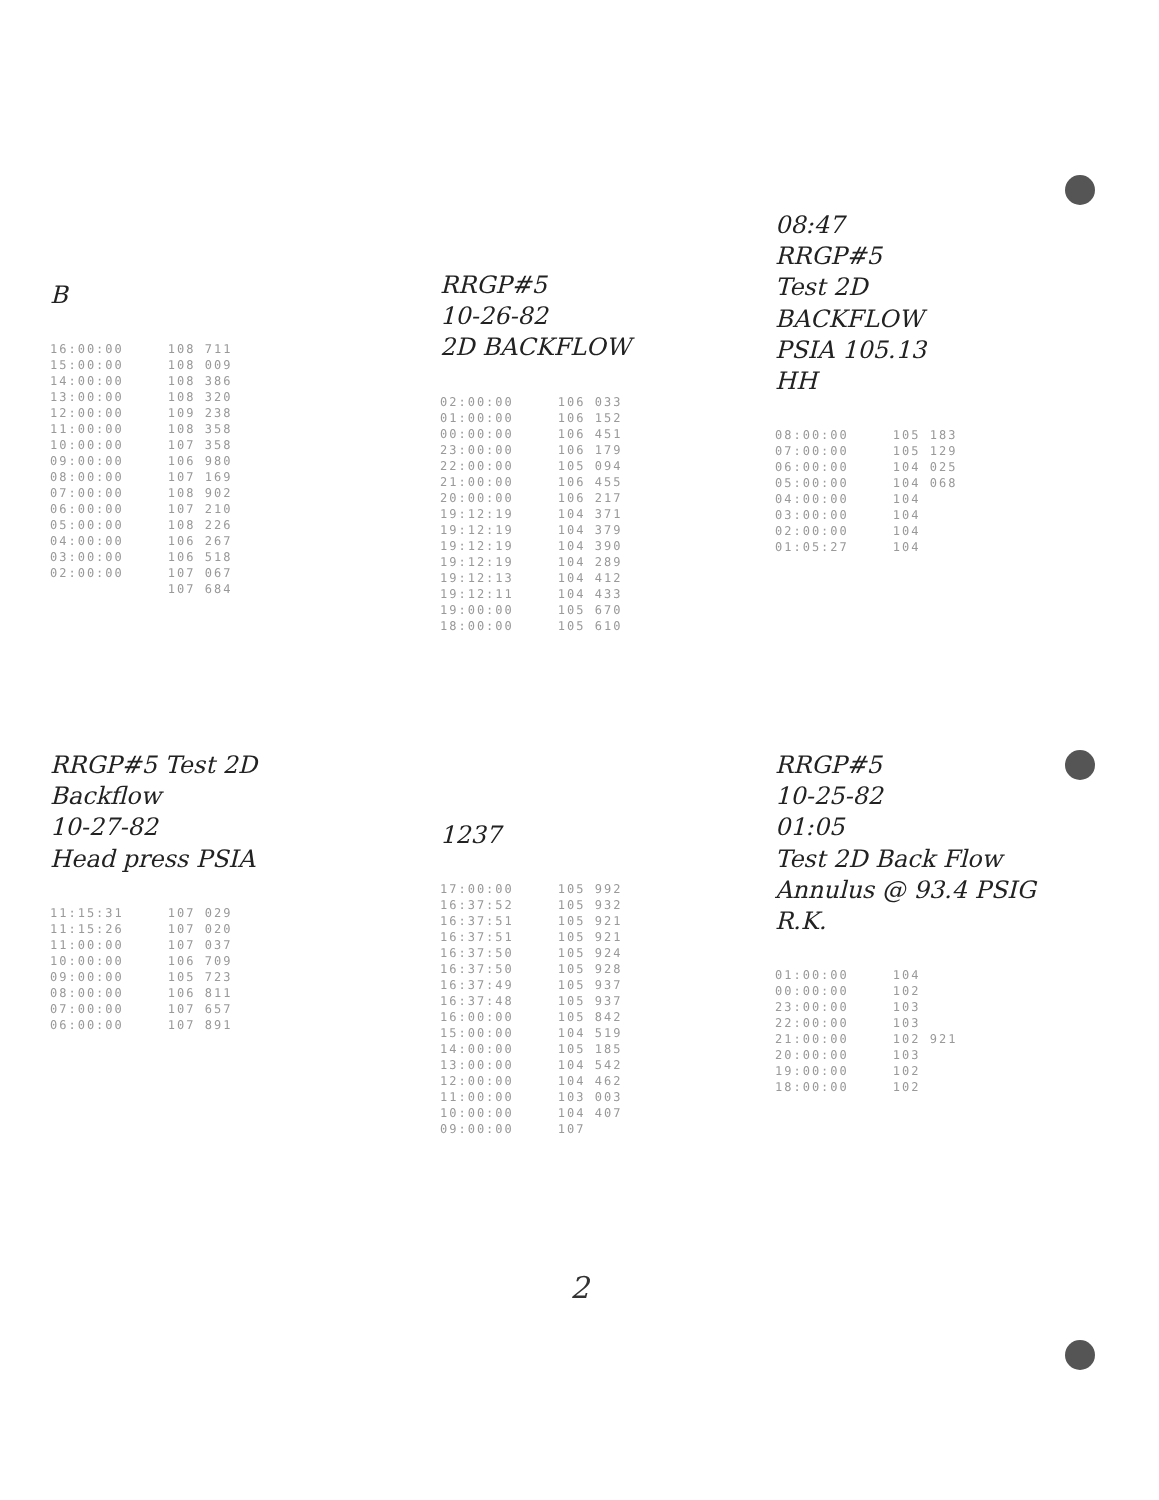B
| 16:00:00 | 108 711 |
| 15:00:00 | 108 009 |
| 14:00:00 | 108 386 |
| 13:00:00 | 108 320 |
| 12:00:00 | 109 238 |
| 11:00:00 | 108 358 |
| 10:00:00 | 107 358 |
| 09:00:00 | 106 980 |
| 08:00:00 | 107 169 |
| 07:00:00 | 108 902 |
| 06:00:00 | 107 210 |
| 05:00:00 | 108 226 |
| 04:00:00 | 106 267 |
| 03:00:00 | 106 518 |
| 02:00:00 | 107 067 |
| | 107 684 |
RRGP#5
10-26-82
2D BACKFLOW
| 02:00:00 | 106 033 |
| 01:00:00 | 106 152 |
| 00:00:00 | 106 451 |
| 23:00:00 | 106 179 |
| 22:00:00 | 105 094 |
| 21:00:00 | 106 455 |
| 20:00:00 | 106 217 |
| 19:12:19 | 104 371 |
| 19:12:19 | 104 379 |
| 19:12:19 | 104 390 |
| 19:12:19 | 104 289 |
| 19:12:13 | 104 412 |
| 19:12:11 | 104 433 |
| 19:00:00 | 105 670 |
| 18:00:00 | 105 610 |
08:47
RRGP#5
Test 2D
BACKFLOW
PSIA 105.13
HH
| 08:00:00 | 105 183 |
| 07:00:00 | 105 129 |
| 06:00:00 | 104 025 |
| 05:00:00 | 104 068 |
| 04:00:00 | 104 |
| 03:00:00 | 104 |
| 02:00:00 | 104 |
| 01:05:27 | 104 |
RRGP#5 Test 2D Backflow
10-27-82
Head press PSIA
| 11:15:31 | 107 029 |
| 11:15:26 | 107 020 |
| 11:00:00 | 107 037 |
| 10:00:00 | 106 709 |
| 09:00:00 | 105 723 |
| 08:00:00 | 106 811 |
| 07:00:00 | 107 657 |
| 06:00:00 | 107 891 |
1237
| 17:00:00 | 105 992 |
| 16:37:52 | 105 932 |
| 16:37:51 | 105 921 |
| 16:37:51 | 105 921 |
| 16:37:50 | 105 924 |
| 16:37:50 | 105 928 |
| 16:37:49 | 105 937 |
| 16:37:48 | 105 937 |
| 16:00:00 | 105 842 |
| 15:00:00 | 104 519 |
| 14:00:00 | 105 185 |
| 13:00:00 | 104 542 |
| 12:00:00 | 104 462 |
| 11:00:00 | 103 003 |
| 10:00:00 | 104 407 |
| 09:00:00 | 107 |
RRGP#5
10-25-82
01:05
Test 2D Back Flow
Annulus @ 93.4 PSIG
R.K.
| 01:00:00 | 104 |
| 00:00:00 | 102 |
| 23:00:00 | 103 |
| 22:00:00 | 103 |
| 21:00:00 | 102 921 |
| 20:00:00 | 103 |
| 19:00:00 | 102 |
| 18:00:00 | 102 |
2